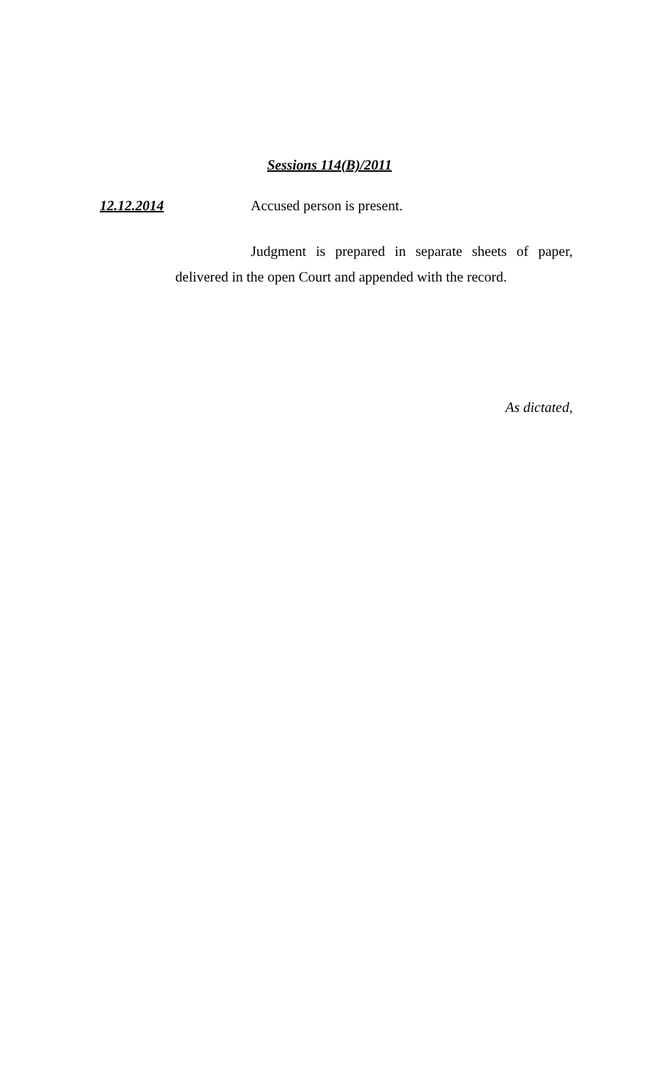Sessions 114(B)/2011
12.12.2014 Accused person is present.
Judgment is prepared in separate sheets of paper, delivered in the open Court and appended with the record.
As dictated,